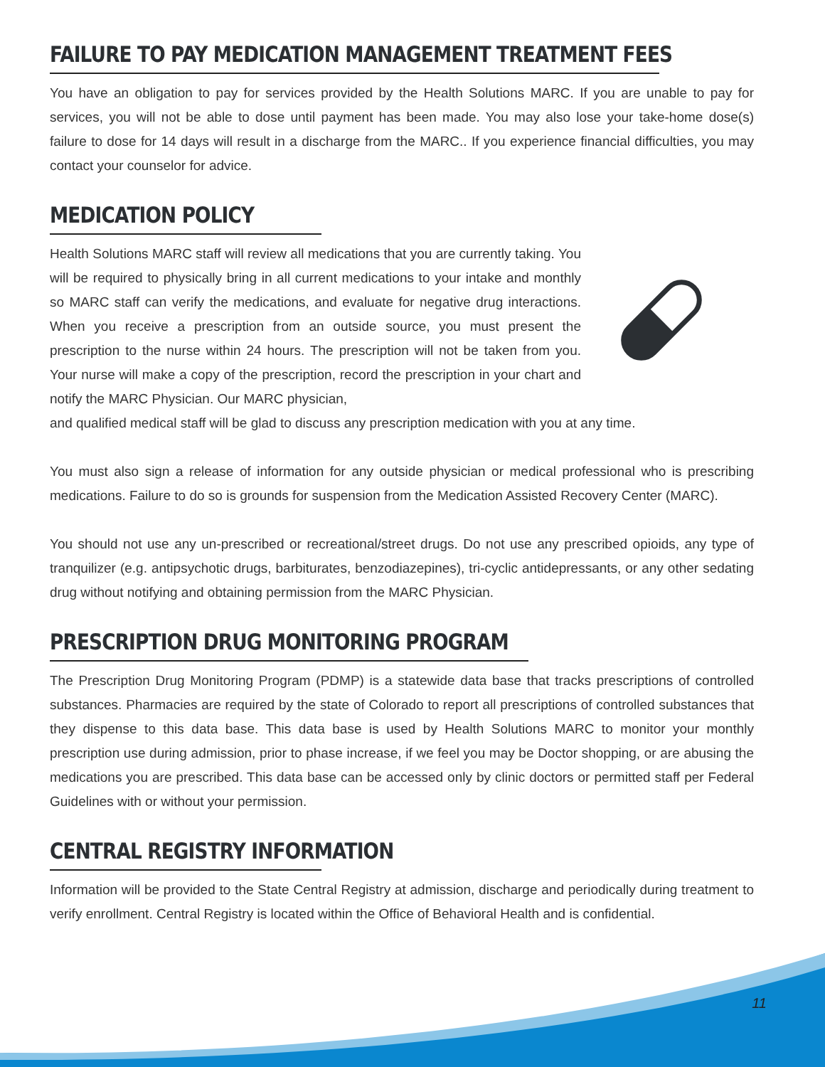FAILURE TO PAY MEDICATION MANAGEMENT TREATMENT FEES
You have an obligation to pay for services provided by the Health Solutions MARC. If you are unable to pay for services, you will not be able to dose until payment has been made. You may also lose your take-home dose(s) failure to dose for 14 days will result in a discharge from the MARC.. If you experience financial difficulties, you may contact your counselor for advice.
MEDICATION POLICY
Health Solutions MARC staff will review all medications that you are currently taking. You will be required to physically bring in all current medications to your intake and monthly so MARC staff can verify the medications, and evaluate for negative drug interactions. When you receive a prescription from an outside source, you must present the prescription to the nurse within 24 hours. The prescription will not be taken from you. Your nurse will make a copy of the prescription, record the prescription in your chart and notify the MARC Physician. Our MARC physician,
and qualified medical staff will be glad to discuss any prescription medication with you at any time.
You must also sign a release of information for any outside physician or medical professional who is prescribing medications. Failure to do so is grounds for suspension from the Medication Assisted Recovery Center (MARC).
You should not use any un-prescribed or recreational/street drugs. Do not use any prescribed opioids, any type of tranquilizer (e.g. antipsychotic drugs, barbiturates, benzodiazepines), tri-cyclic antidepressants, or any other sedating drug without notifying and obtaining permission from the MARC Physician.
PRESCRIPTION DRUG MONITORING PROGRAM
The Prescription Drug Monitoring Program (PDMP) is a statewide data base that tracks prescriptions of controlled substances. Pharmacies are required by the state of Colorado to report all prescriptions of controlled substances that they dispense to this data base. This data base is used by Health Solutions MARC to monitor your monthly prescription use during admission, prior to phase increase, if we feel you may be Doctor shopping, or are abusing the medications you are prescribed. This data base can be accessed only by clinic doctors or permitted staff per Federal Guidelines with or without your permission.
CENTRAL REGISTRY INFORMATION
Information will be provided to the State Central Registry at admission, discharge and periodically during treatment to verify enrollment. Central Registry is located within the Office of Behavioral Health and is confidential.
11